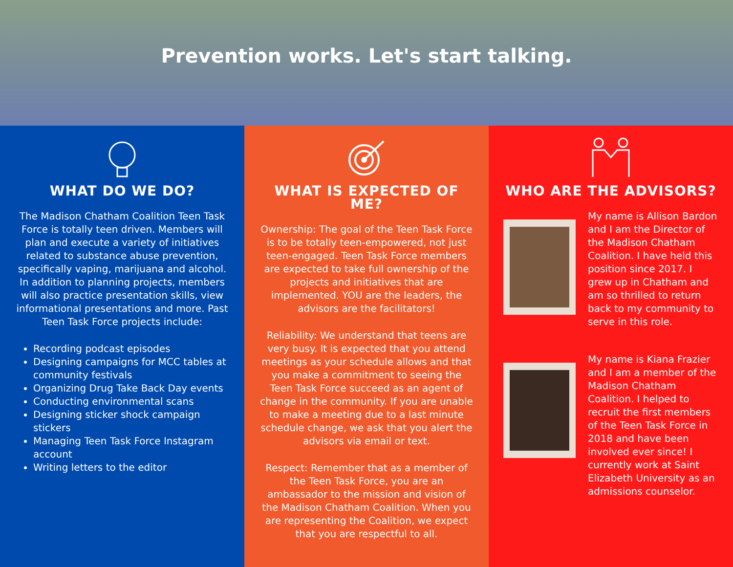Prevention works. Let's start talking.
WHAT DO WE DO?
The Madison Chatham Coalition Teen Task Force is totally teen driven. Members will plan and execute a variety of initiatives related to substance abuse prevention, specifically vaping, marijuana and alcohol. In addition to planning projects, members will also practice presentation skills, view informational presentations and more. Past Teen Task Force projects include:
Recording podcast episodes
Designing campaigns for MCC tables at community festivals
Organizing Drug Take Back Day events
Conducting environmental scans
Designing sticker shock campaign stickers
Managing Teen Task Force Instagram account
Writing letters to the editor
WHAT IS EXPECTED OF ME?
Ownership: The goal of the Teen Task Force is to be totally teen-empowered, not just teen-engaged. Teen Task Force members are expected to take full ownership of the projects and initiatives that are implemented. YOU are the leaders, the advisors are the facilitators!
Reliability: We understand that teens are very busy. It is expected that you attend meetings as your schedule allows and that you make a commitment to seeing the Teen Task Force succeed as an agent of change in the community. If you are unable to make a meeting due to a last minute schedule change, we ask that you alert the advisors via email or text.
Respect: Remember that as a member of the Teen Task Force, you are an ambassador to the mission and vision of the Madison Chatham Coalition. When you are representing the Coalition, we expect that you are respectful to all.
WHO ARE THE ADVISORS?
My name is Allison Bardon and I am the Director of the Madison Chatham Coalition. I have held this position since 2017. I grew up in Chatham and am so thrilled to return back to my community to serve in this role.
My name is Kiana Frazier and I am a member of the Madison Chatham Coalition. I helped to recruit the first members of the Teen Task Force in 2018 and have been involved ever since! I currently work at Saint Elizabeth University as an admissions counselor.